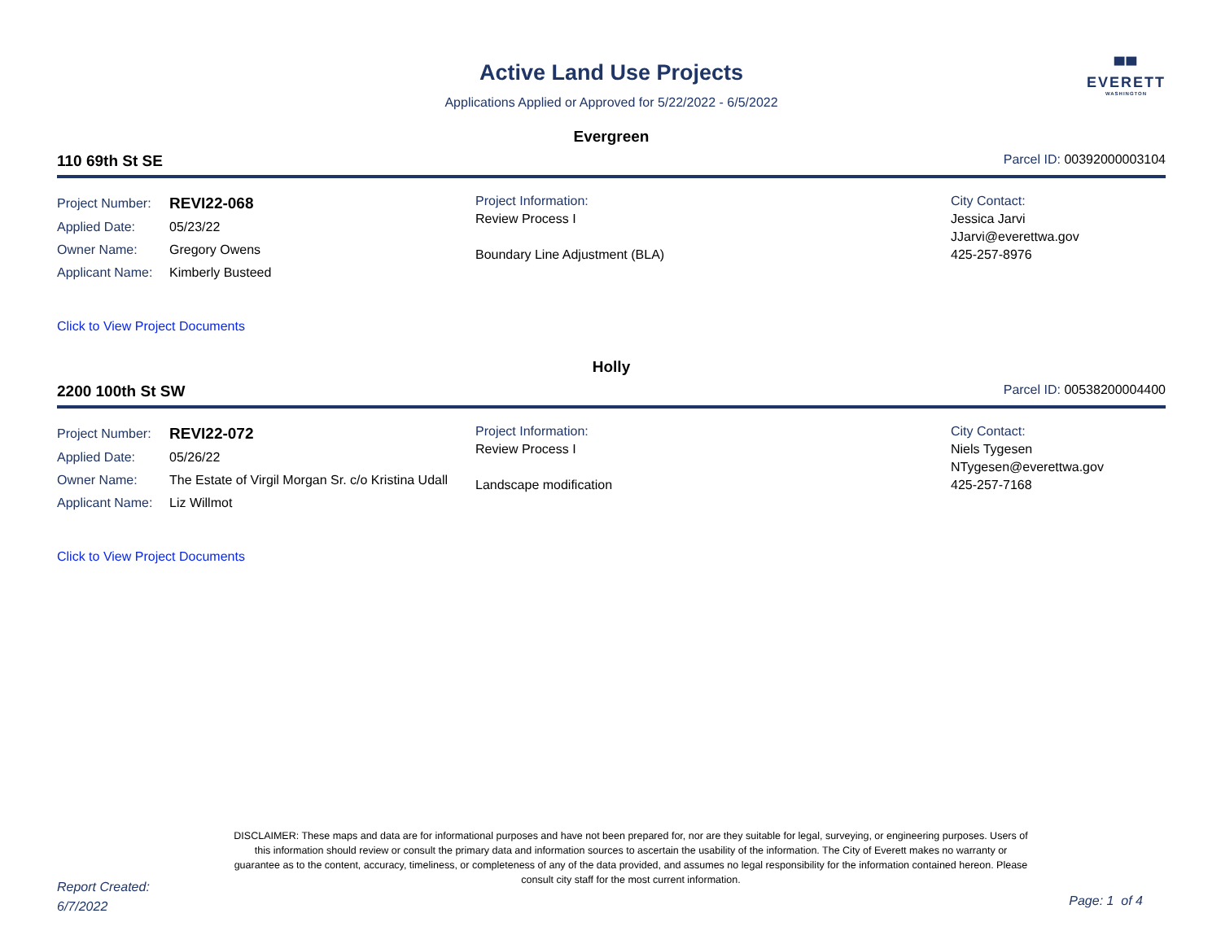▀▀
EVERETT
WASHINGTON
Active Land Use Projects
Applications Applied or Approved for 5/22/2022 - 6/5/2022
Evergreen
110 69th St SE Parcel ID: 00392000003104
| / Project Number: / REVI22-068 / / Applied Date: / 05/23/22 / / Owner Name: / Gregory Owens / / Applicant Name: / Kimberly Busteed / | Project Information: Review Process I Boundary Line Adjustment (BLA) | City Contact: Jessica Jarvi JJarvi@everettwa.gov 425-257-8976 |
Click to View Project Documents
Holly
2200 100th St SW Parcel ID: 00538200004400
| / Project Number: / REVI22-072 / / Applied Date: / 05/26/22 / / Owner Name: / The Estate of Virgil Morgan Sr. c/o Kristina Udall / / Applicant Name: / Liz Willmot / | Project Information: Review Process I Landscape modification | City Contact: Niels Tygesen NTygesen@everettwa.gov 425-257-7168 |
Click to View Project Documents
DISCLAIMER: These maps and data are for informational purposes and have not been prepared for, nor are they suitable for legal, surveying, or engineering purposes. Users of this information should review or consult the primary data and information sources to ascertain the usability of the information. The City of Everett makes no warranty or guarantee as to the content, accuracy, timeliness, or completeness of any of the data provided, and assumes no legal responsibility for the information contained hereon. Please consult city staff for the most current information.
Report Created:
6/7/2022
Page: 1 of 4